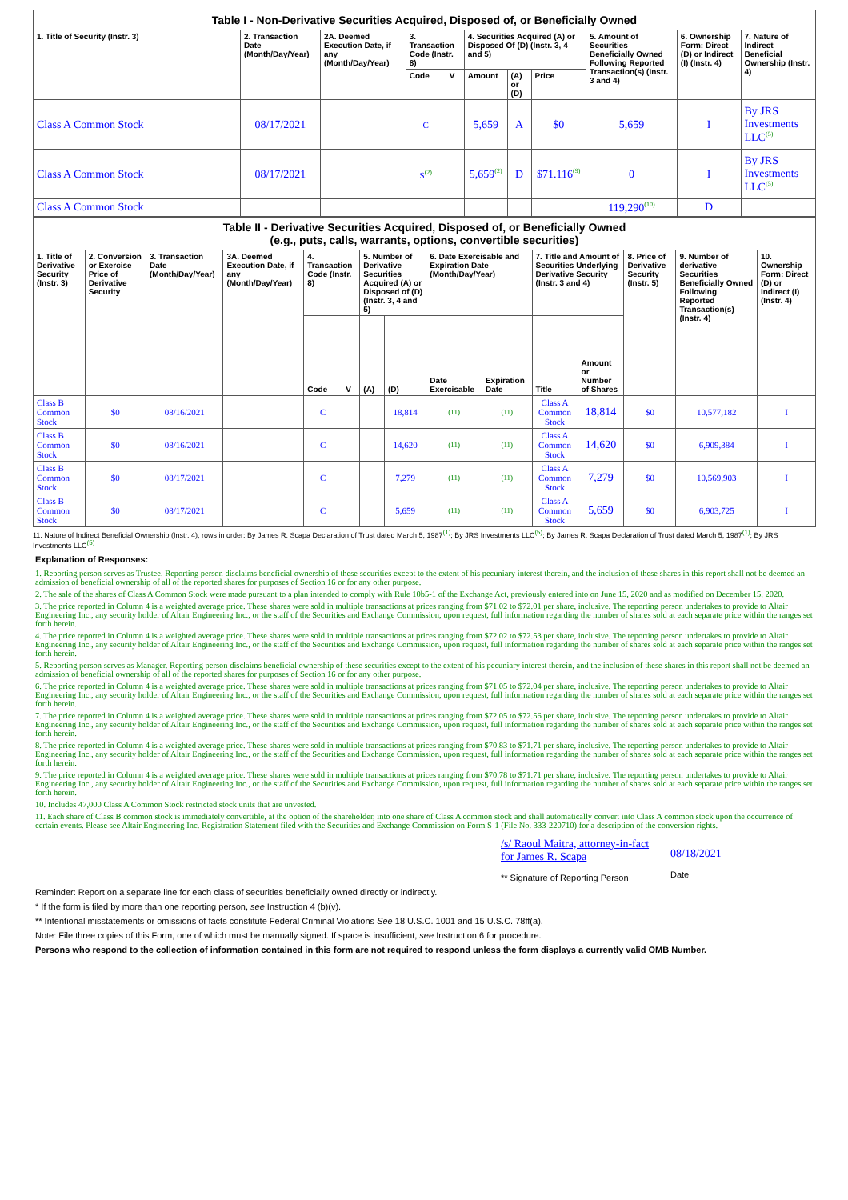| Table I - Non-Derivative Securities Acquired, Disposed of, or Beneficially Owned | | | | | | | | | | |
| --- | --- | --- | --- | --- | --- | --- | --- | --- | --- | --- |
| 1. Title of Security (Instr. 3) | 2. Transaction Date (Month/Day/Year) | 2A. Deemed Execution Date, if any (Month/Day/Year) | 3. Transaction Code (Instr. 8) | | 4. Securities Acquired (A) or Disposed Of (D) (Instr. 3, 4 and 5) | | | 5. Amount of Securities Beneficially Owned Following Reported Transaction(s) (Instr. 3 and 4) | 6. Ownership Form: Direct (D) or Indirect (I) (Instr. 4) | 7. Nature of Indirect Beneficial Ownership (Instr. 4) |
| | | | Code | V | Amount | (A) or (D) | Price | | | |
| Class A Common Stock | 08/17/2021 | | C | | 5,659 | A | $0 | 5,659 | I | By JRS Investments LLC<sup>(5)</sup> |
| Class A Common Stock | 08/17/2021 | | S<sup>(2)</sup> | | 5,659<sup>(2)</sup> | D | $71.116<sup>(9)</sup> | 0 | I | By JRS Investments LLC<sup>(5)</sup> |
| Class A Common Stock | | | | | | | | 119,290<sup>(10)</sup> | D | |
| Table II - Derivative Securities Acquired, Disposed of, or Beneficially Owned (e.g., puts, calls, warrants, options, convertible securities) | | | | | | | | | | | | | | |
| --- | --- | --- | --- | --- | --- | --- | --- | --- | --- | --- | --- | --- | --- | --- |
| 1. Title of Derivative Security (Instr. 3) | 2. Conversion or Exercise Price of Derivative Security | 3. Transaction Date (Month/Day/Year) | 3A. Deemed Execution Date, if any (Month/Day/Year) | 4. Transaction Code (Instr. 8) | | 5. Number of Derivative Securities Acquired (A) or Disposed of (D) (Instr. 3, 4 and 5) | | 6. Date Exercisable and Expiration Date (Month/Day/Year) | | 7. Title and Amount of Securities Underlying Derivative Security (Instr. 3 and 4) | | 8. Price of Derivative Security (Instr. 5) | 9. Number of derivative Securities Beneficially Owned Following Reported Transaction(s) (Instr. 4) | 10. Ownership Form: Direct (D) or Indirect (I) (Instr. 4) |
| | | | | Code | V | (A) | (D) | Date Exercisable | Expiration Date | Title | Amount or Number of Shares | | | |
| Class B Common Stock | $0 | 08/16/2021 | | C | | | 18,814 | (11) | (11) | Class A Common Stock | 18,814 | $0 | 10,577,182 | I |
| Class B Common Stock | $0 | 08/16/2021 | | C | | | 14,620 | (11) | (11) | Class A Common Stock | 14,620 | $0 | 6,909,384 | I |
| Class B Common Stock | $0 | 08/17/2021 | | C | | | 7,279 | (11) | (11) | Class A Common Stock | 7,279 | $0 | 10,569,903 | I |
| Class B Common Stock | $0 | 08/17/2021 | | C | | | 5,659 | (11) | (11) | Class A Common Stock | 5,659 | $0 | 6,903,725 | I |
11. Nature of Indirect Beneficial Ownership (Instr. 4), rows in order: By James R. Scapa Declaration of Trust dated March 5, 1987<sup>(1)</sup>; By JRS Investments LLC<sup>(5)</sup>; By James R. Scapa Declaration of Trust dated March 5, 1987<sup>(1)</sup>; By JRS Investments LLC<sup>(5)</sup>
Explanation of Responses:
1. Reporting person serves as Trustee. Reporting person disclaims beneficial ownership of these securities except to the extent of his pecuniary interest therein, and the inclusion of these shares in this report shall not be deemed an admission of beneficial ownership of all of the reported shares for purposes of Section 16 or for any other purpose.
2. The sale of the shares of Class A Common Stock were made pursuant to a plan intended to comply with Rule 10b5-1 of the Exchange Act, previously entered into on June 15, 2020 and as modified on December 15, 2020.
3. The price reported in Column 4 is a weighted average price. These shares were sold in multiple transactions at prices ranging from $71.02 to $72.01 per share, inclusive. The reporting person undertakes to provide to Altair Engineering Inc., any security holder of Altair Engineering Inc., or the staff of the Securities and Exchange Commission, upon request, full information regarding the number of shares sold at each separate price within the ranges set forth herein.
4. The price reported in Column 4 is a weighted average price. These shares were sold in multiple transactions at prices ranging from $72.02 to $72.53 per share, inclusive. The reporting person undertakes to provide to Altair Engineering Inc., any security holder of Altair Engineering Inc., or the staff of the Securities and Exchange Commission, upon request, full information regarding the number of shares sold at each separate price within the ranges set forth herein.
5. Reporting person serves as Manager. Reporting person disclaims beneficial ownership of these securities except to the extent of his pecuniary interest therein, and the inclusion of these shares in this report shall not be deemed an admission of beneficial ownership of all of the reported shares for purposes of Section 16 or for any other purpose.
6. The price reported in Column 4 is a weighted average price. These shares were sold in multiple transactions at prices ranging from $71.05 to $72.04 per share, inclusive. The reporting person undertakes to provide to Altair Engineering Inc., any security holder of Altair Engineering Inc., or the staff of the Securities and Exchange Commission, upon request, full information regarding the number of shares sold at each separate price within the ranges set forth herein.
7. The price reported in Column 4 is a weighted average price. These shares were sold in multiple transactions at prices ranging from $72.05 to $72.56 per share, inclusive. The reporting person undertakes to provide to Altair Engineering Inc., any security holder of Altair Engineering Inc., or the staff of the Securities and Exchange Commission, upon request, full information regarding the number of shares sold at each separate price within the ranges set forth herein.
8. The price reported in Column 4 is a weighted average price. These shares were sold in multiple transactions at prices ranging from $70.83 to $71.71 per share, inclusive. The reporting person undertakes to provide to Altair Engineering Inc., any security holder of Altair Engineering Inc., or the staff of the Securities and Exchange Commission, upon request, full information regarding the number of shares sold at each separate price within the ranges set forth herein.
9. The price reported in Column 4 is a weighted average price. These shares were sold in multiple transactions at prices ranging from $70.78 to $71.71 per share, inclusive. The reporting person undertakes to provide to Altair Engineering Inc., any security holder of Altair Engineering Inc., or the staff of the Securities and Exchange Commission, upon request, full information regarding the number of shares sold at each separate price within the ranges set forth herein.
10. Includes 47,000 Class A Common Stock restricted stock units that are unvested.
11. Each share of Class B common stock is immediately convertible, at the option of the shareholder, into one share of Class A common stock and shall automatically convert into Class A common stock upon the occurrence of certain events. Please see Altair Engineering Inc. Registration Statement filed with the Securities and Exchange Commission on Form S-1 (File No. 333-220710) for a description of the conversion rights.
/s/ Raoul Maitra, attorney-in-fact for James R. Scapa
** Signature of Reporting Person
08/18/2021
Date
Reminder: Report on a separate line for each class of securities beneficially owned directly or indirectly.
* If the form is filed by more than one reporting person, see Instruction 4 (b)(v).
** Intentional misstatements or omissions of facts constitute Federal Criminal Violations See 18 U.S.C. 1001 and 15 U.S.C. 78ff(a).
Note: File three copies of this Form, one of which must be manually signed. If space is insufficient, see Instruction 6 for procedure.
Persons who respond to the collection of information contained in this form are not required to respond unless the form displays a currently valid OMB Number.